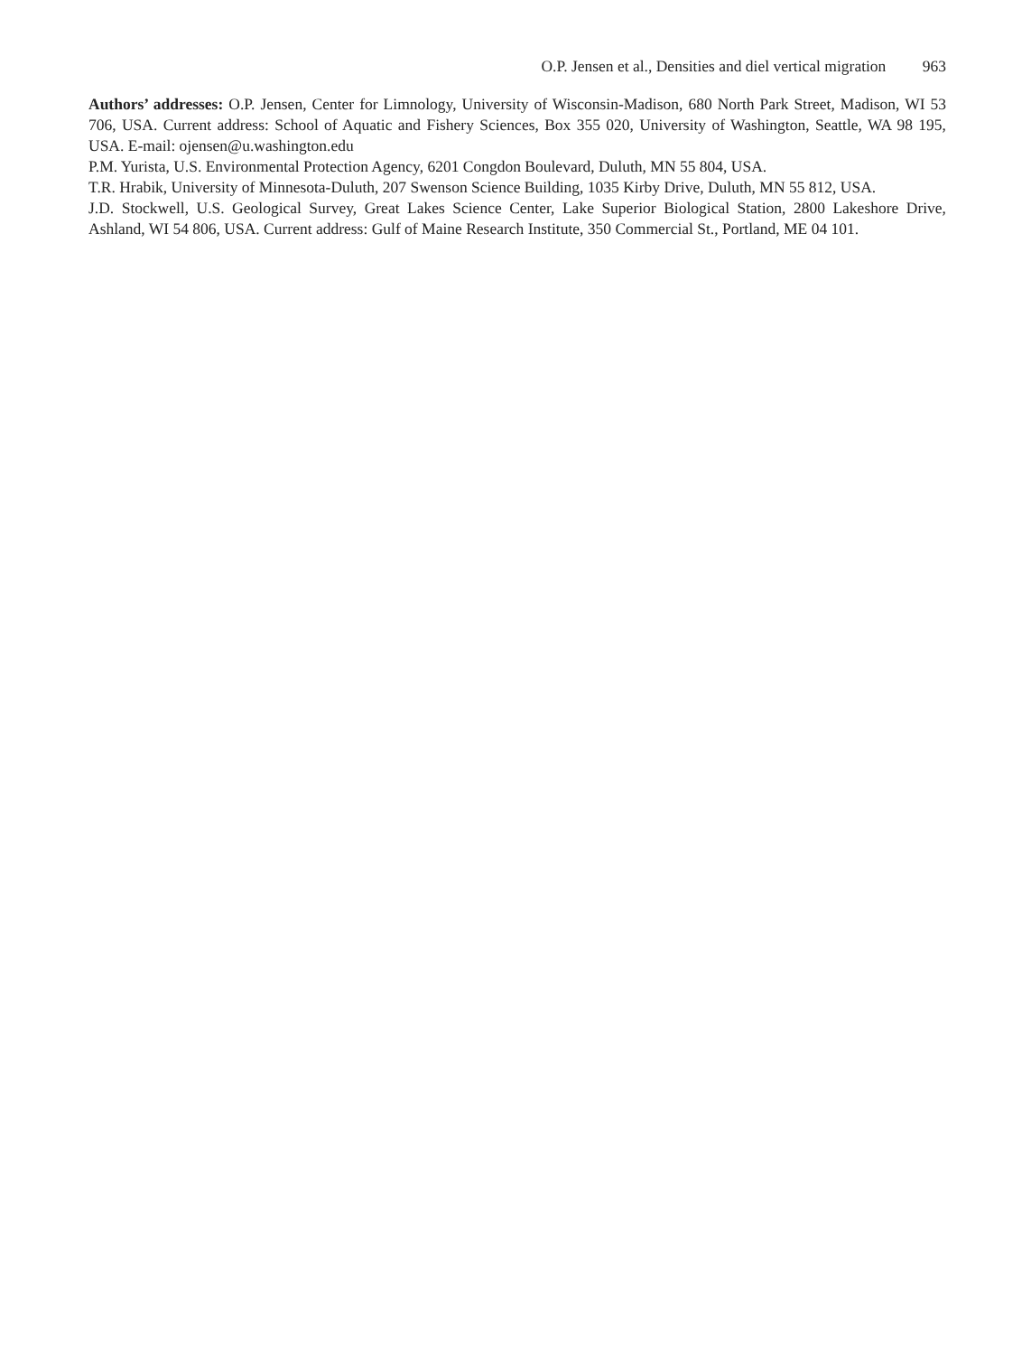O.P. Jensen et al., Densities and diel vertical migration 963
Authors’ addresses: O.P. Jensen, Center for Limnology, University of Wisconsin-Madison, 680 North Park Street, Madison, WI 53 706, USA. Current address: School of Aquatic and Fishery Sciences, Box 355 020, University of Washington, Seattle, WA 98 195, USA. E-mail: ojensen@u.washington.edu
P.M. Yurista, U.S. Environmental Protection Agency, 6201 Congdon Boulevard, Duluth, MN 55 804, USA.
T.R. Hrabik, University of Minnesota-Duluth, 207 Swenson Science Building, 1035 Kirby Drive, Duluth, MN 55 812, USA.
J.D. Stockwell, U.S. Geological Survey, Great Lakes Science Center, Lake Superior Biological Station, 2800 Lakeshore Drive, Ashland, WI 54 806, USA. Current address: Gulf of Maine Research Institute, 350 Commercial St., Portland, ME 04 101.